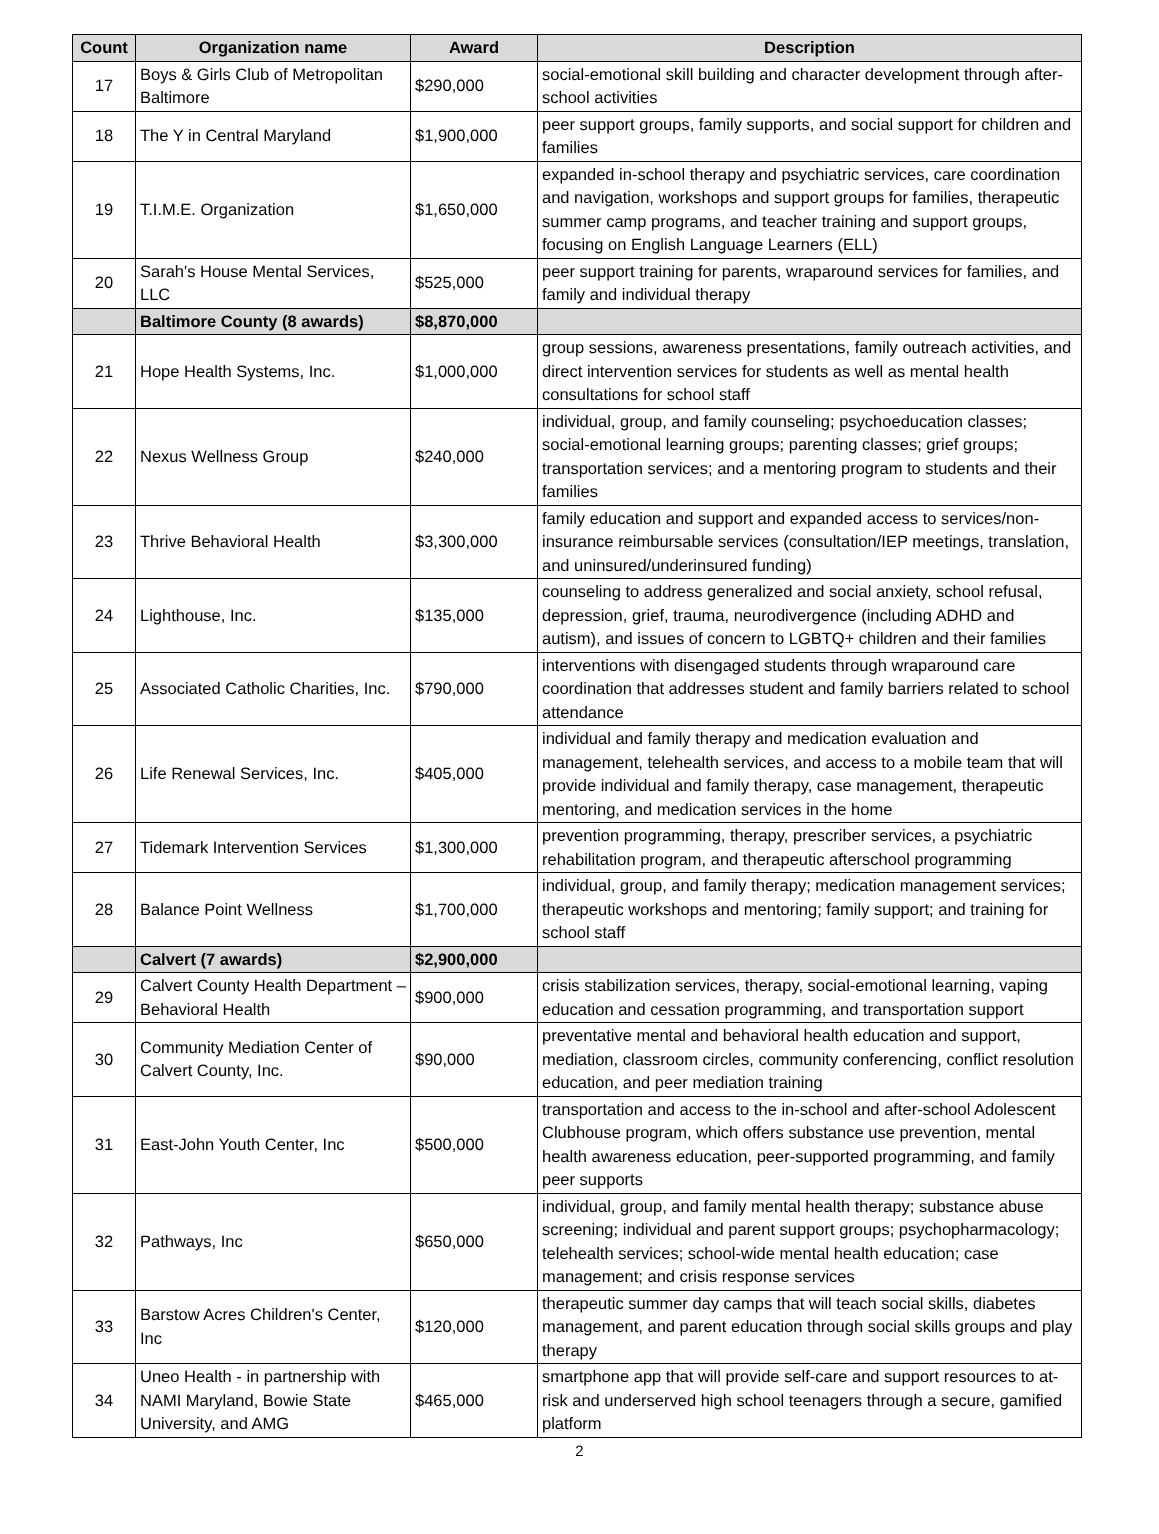| Count | Organization name | Award | Description |
| --- | --- | --- | --- |
| 17 | Boys & Girls Club of Metropolitan Baltimore | $290,000 | social-emotional skill building and character development through after-school activities |
| 18 | The Y in Central Maryland | $1,900,000 | peer support groups, family supports, and social support for children and families |
| 19 | T.I.M.E. Organization | $1,650,000 | expanded in-school therapy and psychiatric services, care coordination and navigation, workshops and support groups for families, therapeutic summer camp programs, and teacher training and support groups, focusing on English Language Learners (ELL) |
| 20 | Sarah's House Mental Services, LLC | $525,000 | peer support training for parents, wraparound services for families, and family and individual therapy |
| | Baltimore County (8 awards) | $8,870,000 | |
| 21 | Hope Health Systems, Inc. | $1,000,000 | group sessions, awareness presentations, family outreach activities, and direct intervention services for students as well as mental health consultations for school staff |
| 22 | Nexus Wellness Group | $240,000 | individual, group, and family counseling; psychoeducation classes; social-emotional learning groups; parenting classes; grief groups; transportation services; and a mentoring program to students and their families |
| 23 | Thrive Behavioral Health | $3,300,000 | family education and support and expanded access to services/non-insurance reimbursable services (consultation/IEP meetings, translation, and uninsured/underinsured funding) |
| 24 | Lighthouse, Inc. | $135,000 | counseling to address generalized and social anxiety, school refusal, depression, grief, trauma, neurodivergence (including ADHD and autism), and issues of concern to LGBTQ+ children and their families |
| 25 | Associated Catholic Charities, Inc. | $790,000 | interventions with disengaged students through wraparound care coordination that addresses student and family barriers related to school attendance |
| 26 | Life Renewal Services, Inc. | $405,000 | individual and family therapy and medication evaluation and management, telehealth services, and access to a mobile team that will provide individual and family therapy, case management, therapeutic mentoring, and medication services in the home |
| 27 | Tidemark Intervention Services | $1,300,000 | prevention programming, therapy, prescriber services, a psychiatric rehabilitation program, and therapeutic afterschool programming |
| 28 | Balance Point Wellness | $1,700,000 | individual, group, and family therapy; medication management services; therapeutic workshops and mentoring; family support; and training for school staff |
| | Calvert (7 awards) | $2,900,000 | |
| 29 | Calvert County Health Department – Behavioral Health | $900,000 | crisis stabilization services, therapy, social-emotional learning, vaping education and cessation programming, and transportation support |
| 30 | Community Mediation Center of Calvert County, Inc. | $90,000 | preventative mental and behavioral health education and support, mediation, classroom circles, community conferencing, conflict resolution education, and peer mediation training |
| 31 | East-John Youth Center, Inc | $500,000 | transportation and access to the in-school and after-school Adolescent Clubhouse program, which offers substance use prevention, mental health awareness education, peer-supported programming, and family peer supports |
| 32 | Pathways, Inc | $650,000 | individual, group, and family mental health therapy; substance abuse screening; individual and parent support groups; psychopharmacology; telehealth services; school-wide mental health education; case management; and crisis response services |
| 33 | Barstow Acres Children's Center, Inc | $120,000 | therapeutic summer day camps that will teach social skills, diabetes management, and parent education through social skills groups and play therapy |
| 34 | Uneo Health - in partnership with NAMI Maryland, Bowie State University, and AMG | $465,000 | smartphone app that will provide self-care and support resources to at-risk and underserved high school teenagers through a secure, gamified platform |
2